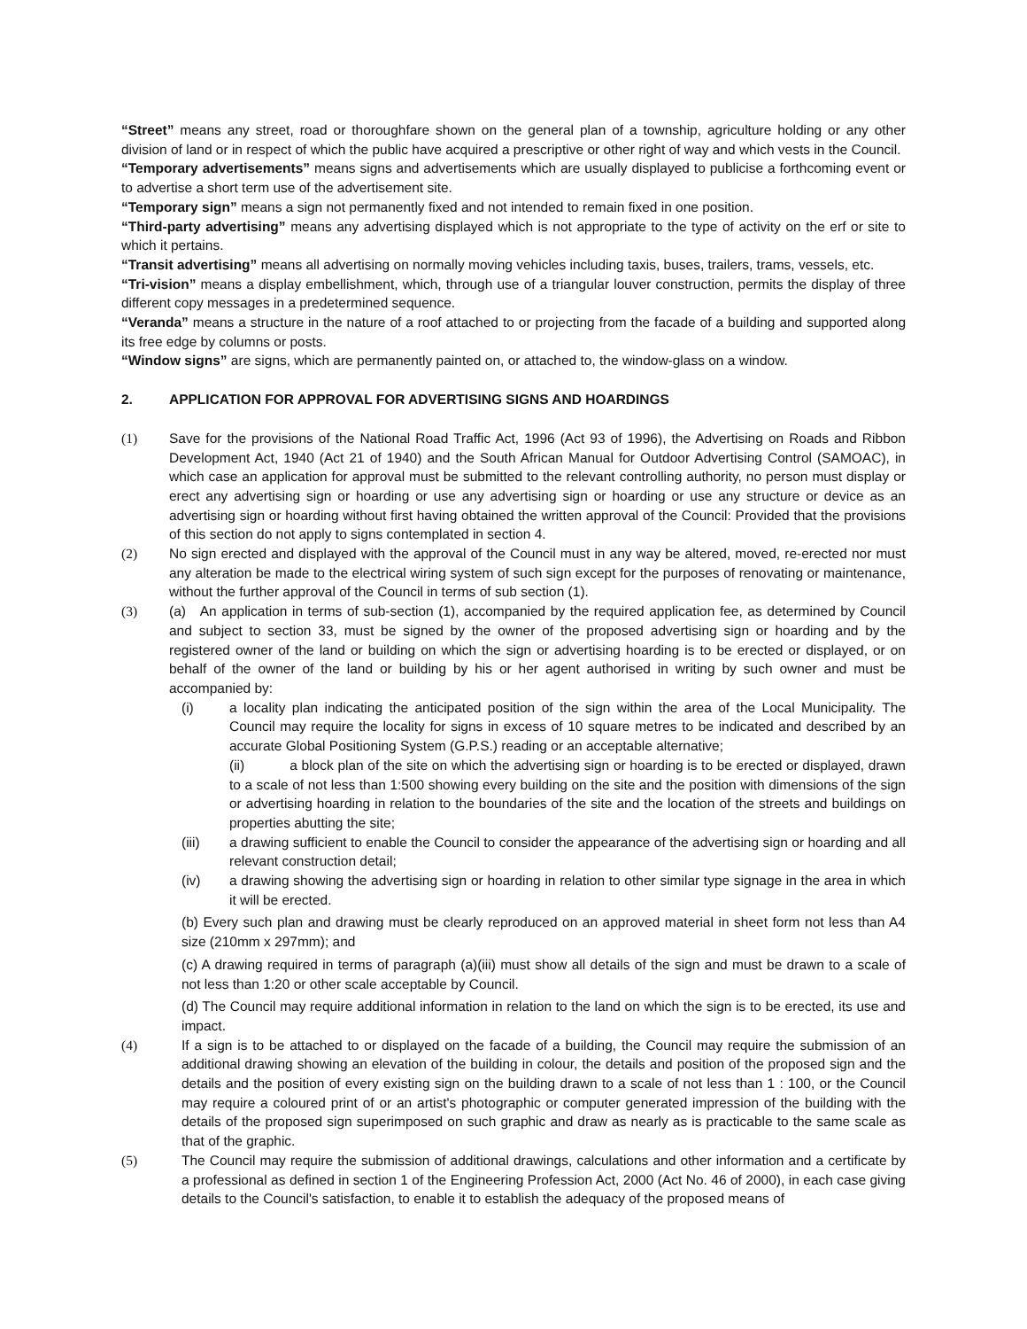“Street” means any street, road or thoroughfare shown on the general plan of a township, agriculture holding or any other division of land or in respect of which the public have acquired a prescriptive or other right of way and which vests in the Council.
“Temporary advertisements” means signs and advertisements which are usually displayed to publicise a forthcoming event or to advertise a short term use of the advertisement site.
“Temporary sign” means a sign not permanently fixed and not intended to remain fixed in one position.
“Third-party advertising” means any advertising displayed which is not appropriate to the type of activity on the erf or site to which it pertains.
“Transit advertising” means all advertising on normally moving vehicles including taxis, buses, trailers, trams, vessels, etc.
“Tri-vision” means a display embellishment, which, through use of a triangular louver construction, permits the display of three different copy messages in a predetermined sequence.
“Veranda” means a structure in the nature of a roof attached to or projecting from the facade of a building and supported along its free edge by columns or posts.
“Window signs” are signs, which are permanently painted on, or attached to, the window-glass on a window.
2. APPLICATION FOR APPROVAL FOR ADVERTISING SIGNS AND HOARDINGS
(1) Save for the provisions of the National Road Traffic Act, 1996 (Act 93 of 1996), the Advertising on Roads and Ribbon Development Act, 1940 (Act 21 of 1940) and the South African Manual for Outdoor Advertising Control (SAMOAC), in which case an application for approval must be submitted to the relevant controlling authority, no person must display or erect any advertising sign or hoarding or use any advertising sign or hoarding or use any structure or device as an advertising sign or hoarding without first having obtained the written approval of the Council: Provided that the provisions of this section do not apply to signs contemplated in section 4.
(2) No sign erected and displayed with the approval of the Council must in any way be altered, moved, re-erected nor must any alteration be made to the electrical wiring system of such sign except for the purposes of renovating or maintenance, without the further approval of the Council in terms of sub section (1).
(3) (a) An application in terms of sub-section (1), accompanied by the required application fee, as determined by Council and subject to section 33, must be signed by the owner of the proposed advertising sign or hoarding and by the registered owner of the land or building on which the sign or advertising hoarding is to be erected or displayed, or on behalf of the owner of the land or building by his or her agent authorised in writing by such owner and must be accompanied by:
(i) a locality plan indicating the anticipated position of the sign within the area of the Local Municipality. The Council may require the locality for signs in excess of 10 square metres to be indicated and described by an accurate Global Positioning System (G.P.S.) reading or an acceptable alternative;
(ii) a block plan of the site on which the advertising sign or hoarding is to be erected or displayed, drawn to a scale of not less than 1:500 showing every building on the site and the position with dimensions of the sign or advertising hoarding in relation to the boundaries of the site and the location of the streets and buildings on properties abutting the site;
(iii) a drawing sufficient to enable the Council to consider the appearance of the advertising sign or hoarding and all relevant construction detail;
(iv) a drawing showing the advertising sign or hoarding in relation to other similar type signage in the area in which it will be erected.
(b) Every such plan and drawing must be clearly reproduced on an approved material in sheet form not less than A4 size (210mm x 297mm); and
(c) A drawing required in terms of paragraph (a)(iii) must show all details of the sign and must be drawn to a scale of not less than 1:20 or other scale acceptable by Council.
(d) The Council may require additional information in relation to the land on which the sign is to be erected, its use and impact.
(4) If a sign is to be attached to or displayed on the facade of a building, the Council may require the submission of an additional drawing showing an elevation of the building in colour, the details and position of the proposed sign and the details and the position of every existing sign on the building drawn to a scale of not less than 1 : 100, or the Council may require a coloured print of or an artist's photographic or computer generated impression of the building with the details of the proposed sign superimposed on such graphic and draw as nearly as is practicable to the same scale as that of the graphic.
(5) The Council may require the submission of additional drawings, calculations and other information and a certificate by a professional as defined in section 1 of the Engineering Profession Act, 2000 (Act No. 46 of 2000), in each case giving details to the Council's satisfaction, to enable it to establish the adequacy of the proposed means of